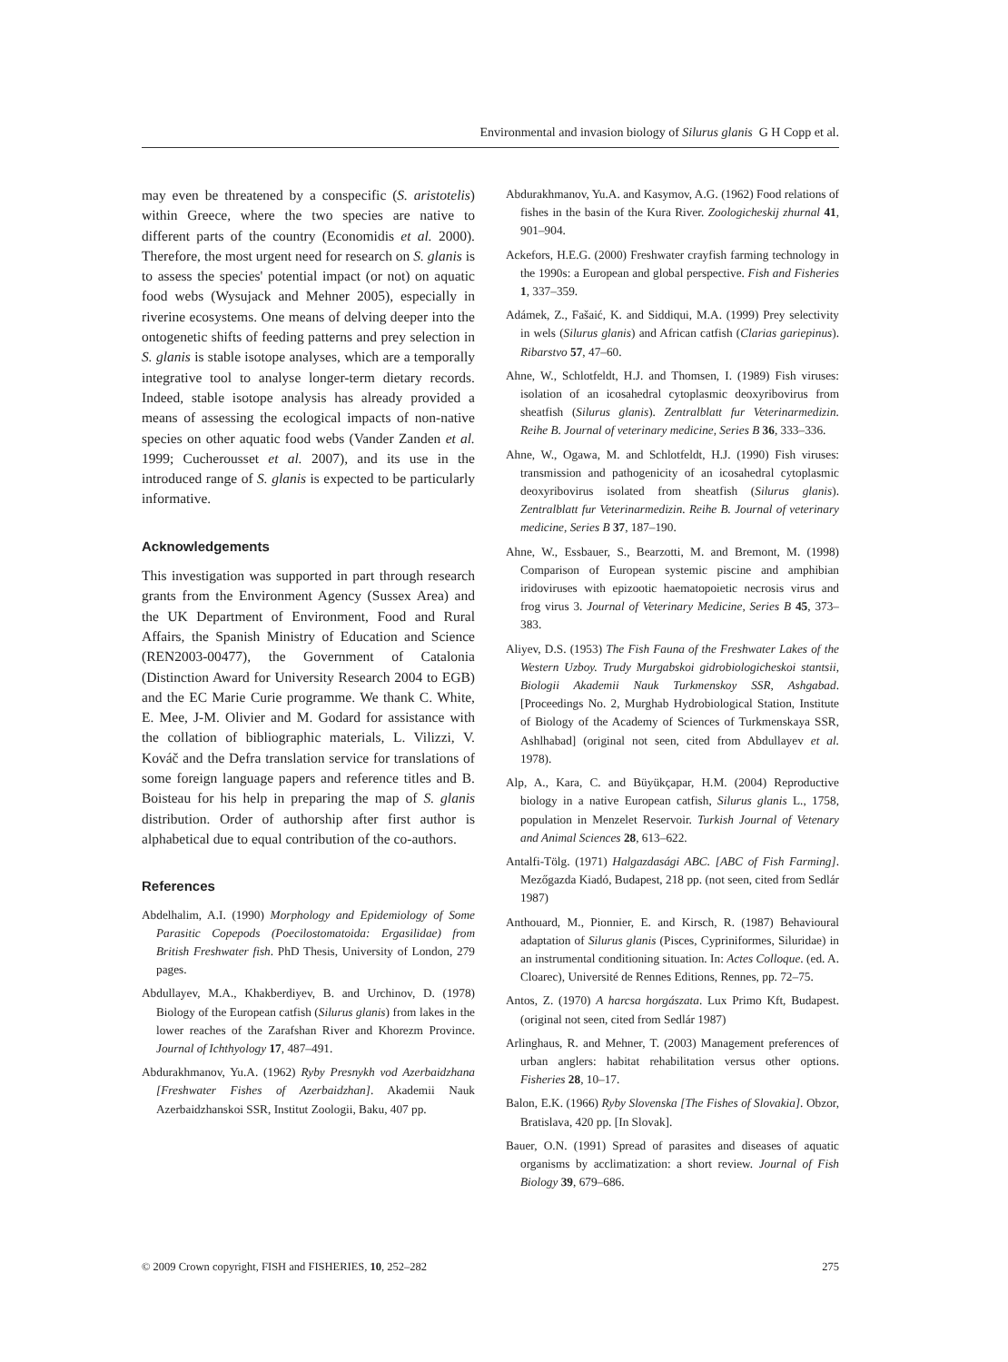Environmental and invasion biology of Silurus glanis G H Copp et al.
may even be threatened by a conspecific (S. aristotelis) within Greece, where the two species are native to different parts of the country (Economidis et al. 2000). Therefore, the most urgent need for research on S. glanis is to assess the species' potential impact (or not) on aquatic food webs (Wysujack and Mehner 2005), especially in riverine ecosystems. One means of delving deeper into the ontogenetic shifts of feeding patterns and prey selection in S. glanis is stable isotope analyses, which are a temporally integrative tool to analyse longer-term dietary records. Indeed, stable isotope analysis has already provided a means of assessing the ecological impacts of non-native species on other aquatic food webs (Vander Zanden et al. 1999; Cucherousset et al. 2007), and its use in the introduced range of S. glanis is expected to be particularly informative.
Acknowledgements
This investigation was supported in part through research grants from the Environment Agency (Sussex Area) and the UK Department of Environment, Food and Rural Affairs, the Spanish Ministry of Education and Science (REN2003-00477), the Government of Catalonia (Distinction Award for University Research 2004 to EGB) and the EC Marie Curie programme. We thank C. White, E. Mee, J-M. Olivier and M. Godard for assistance with the collation of bibliographic materials, L. Vilizzi, V. Kováč and the Defra translation service for translations of some foreign language papers and reference titles and B. Boisteau for his help in preparing the map of S. glanis distribution. Order of authorship after first author is alphabetical due to equal contribution of the co-authors.
References
Abdelhalim, A.I. (1990) Morphology and Epidemiology of Some Parasitic Copepods (Poecilostomatoida: Ergasilidae) from British Freshwater fish. PhD Thesis, University of London, 279 pages.
Abdullayev, M.A., Khakberdiyev, B. and Urchinov, D. (1978) Biology of the European catfish (Silurus glanis) from lakes in the lower reaches of the Zarafshan River and Khorezm Province. Journal of Ichthyology 17, 487–491.
Abdurakhmanov, Yu.A. (1962) Ryby Presnykh vod Azerbaidzhana [Freshwater Fishes of Azerbaidzhan]. Akademii Nauk Azerbaidzhanskoi SSR, Institut Zoologii, Baku, 407 pp.
Abdurakhmanov, Yu.A. and Kasymov, A.G. (1962) Food relations of fishes in the basin of the Kura River. Zoologicheskij zhurnal 41, 901–904.
Ackefors, H.E.G. (2000) Freshwater crayfish farming technology in the 1990s: a European and global perspective. Fish and Fisheries 1, 337–359.
Adámek, Z., Fašaić, K. and Siddiqui, M.A. (1999) Prey selectivity in wels (Silurus glanis) and African catfish (Clarias gariepinus). Ribarstvo 57, 47–60.
Ahne, W., Schlotfeldt, H.J. and Thomsen, I. (1989) Fish viruses: isolation of an icosahedral cytoplasmic deoxyribovirus from sheatfish (Silurus glanis). Zentralblatt fur Veterinarmedizin. Reihe B. Journal of veterinary medicine, Series B 36, 333–336.
Ahne, W., Ogawa, M. and Schlotfeldt, H.J. (1990) Fish viruses: transmission and pathogenicity of an icosahedral cytoplasmic deoxyribovirus isolated from sheatfish (Silurus glanis). Zentralblatt fur Veterinarmedizin. Reihe B. Journal of veterinary medicine, Series B 37, 187–190.
Ahne, W., Essbauer, S., Bearzotti, M. and Bremont, M. (1998) Comparison of European systemic piscine and amphibian iridoviruses with epizootic haematopoietic necrosis virus and frog virus 3. Journal of Veterinary Medicine, Series B 45, 373–383.
Aliyev, D.S. (1953) The Fish Fauna of the Freshwater Lakes of the Western Uzboy. Trudy Murgabskoi gidrobiologicheskoi stantsii, Biologii Akademii Nauk Turkmenskoy SSR, Ashgabad. [Proceedings No. 2, Murghab Hydrobiological Station, Institute of Biology of the Academy of Sciences of Turkmenskaya SSR, Ashlhabad] (original not seen, cited from Abdullayev et al. 1978).
Alp, A., Kara, C. and Büyükçapar, H.M. (2004) Reproductive biology in a native European catfish, Silurus glanis L., 1758, population in Menzelet Reservoir. Turkish Journal of Vetenary and Animal Sciences 28, 613–622.
Antalfi-Tölg. (1971) Halgazdasági ABC. [ABC of Fish Farming]. Mezőgazda Kiadó, Budapest, 218 pp. (not seen, cited from Sedlár 1987)
Anthouard, M., Pionnier, E. and Kirsch, R. (1987) Behavioural adaptation of Silurus glanis (Pisces, Cypriniformes, Siluridae) in an instrumental conditioning situation. In: Actes Colloque. (ed. A. Cloarec), Université de Rennes Editions, Rennes, pp. 72–75.
Antos, Z. (1970) A harcsa horgászata. Lux Primo Kft, Budapest. (original not seen, cited from Sedlár 1987)
Arlinghaus, R. and Mehner, T. (2003) Management preferences of urban anglers: habitat rehabilitation versus other options. Fisheries 28, 10–17.
Balon, E.K. (1966) Ryby Slovenska [The Fishes of Slovakia]. Obzor, Bratislava, 420 pp. [In Slovak].
Bauer, O.N. (1991) Spread of parasites and diseases of aquatic organisms by acclimatization: a short review. Journal of Fish Biology 39, 679–686.
© 2009 Crown copyright, FISH and FISHERIES, 10, 252–282 275